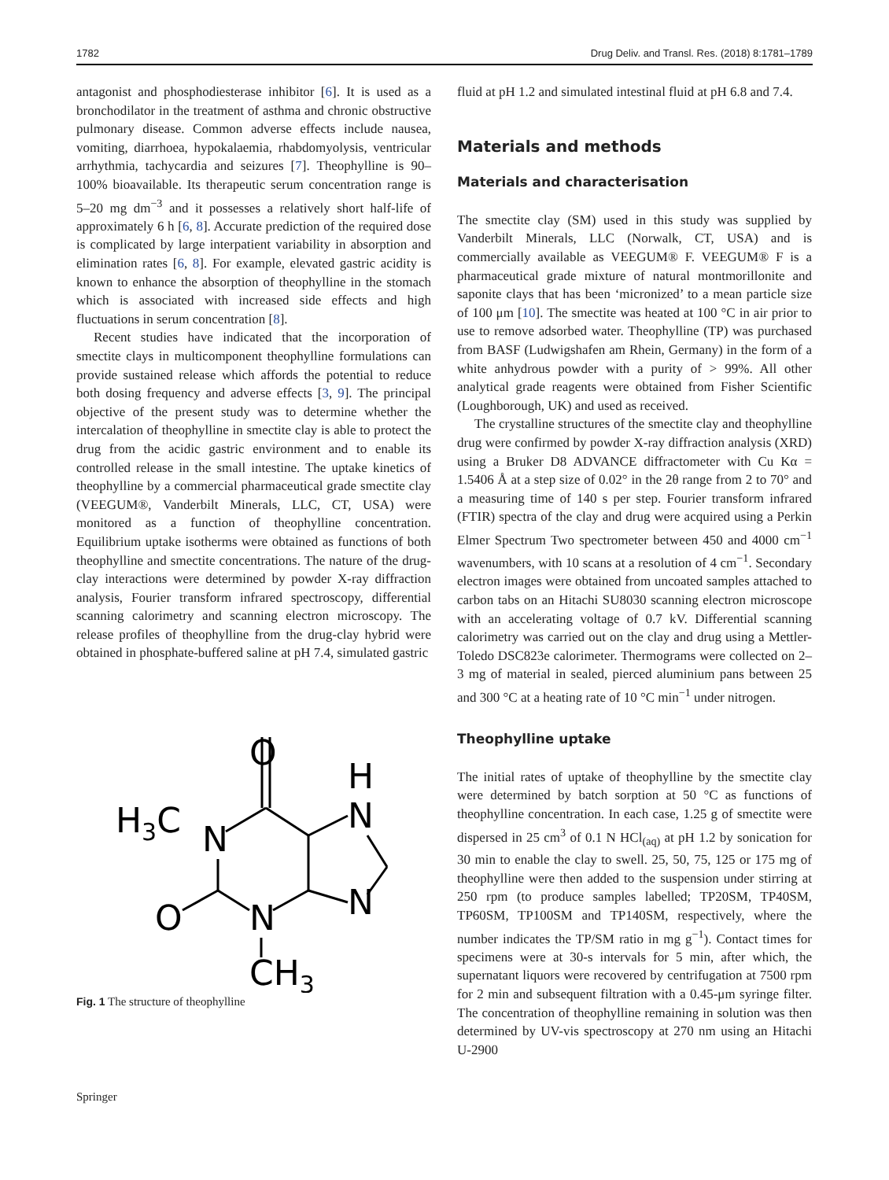1782 Drug Deliv. and Transl. Res. (2018) 8:1781–1789
antagonist and phosphodiesterase inhibitor [6]. It is used as a bronchodilator in the treatment of asthma and chronic obstructive pulmonary disease. Common adverse effects include nausea, vomiting, diarrhoea, hypokalaemia, rhabdomyolysis, ventricular arrhythmia, tachycardia and seizures [7]. Theophylline is 90–100% bioavailable. Its therapeutic serum concentration range is 5–20 mg dm<sup>−3</sup> and it possesses a relatively short half-life of approximately 6 h [6, 8]. Accurate prediction of the required dose is complicated by large interpatient variability in absorption and elimination rates [6, 8]. For example, elevated gastric acidity is known to enhance the absorption of theophylline in the stomach which is associated with increased side effects and high fluctuations in serum concentration [8].
Recent studies have indicated that the incorporation of smectite clays in multicomponent theophylline formulations can provide sustained release which affords the potential to reduce both dosing frequency and adverse effects [3, 9]. The principal objective of the present study was to determine whether the intercalation of theophylline in smectite clay is able to protect the drug from the acidic gastric environment and to enable its controlled release in the small intestine. The uptake kinetics of theophylline by a commercial pharmaceutical grade smectite clay (VEEGUM®, Vanderbilt Minerals, LLC, CT, USA) were monitored as a function of theophylline concentration. Equilibrium uptake isotherms were obtained as functions of both theophylline and smectite concentrations. The nature of the drug-clay interactions were determined by powder X-ray diffraction analysis, Fourier transform infrared spectroscopy, differential scanning calorimetry and scanning electron microscopy. The release profiles of theophylline from the drug-clay hybrid were obtained in phosphate-buffered saline at pH 7.4, simulated gastric
O
H3C
N
H
N
N
O
N
CH3
Fig. 1 The structure of theophylline
fluid at pH 1.2 and simulated intestinal fluid at pH 6.8 and 7.4.
Materials and methods
Materials and characterisation
The smectite clay (SM) used in this study was supplied by Vanderbilt Minerals, LLC (Norwalk, CT, USA) and is commercially available as VEEGUM® F. VEEGUM® F is a pharmaceutical grade mixture of natural montmorillonite and saponite clays that has been ‘micronized’ to a mean particle size of 100 μm [10]. The smectite was heated at 100 °C in air prior to use to remove adsorbed water. Theophylline (TP) was purchased from BASF (Ludwigshafen am Rhein, Germany) in the form of a white anhydrous powder with a purity of > 99%. All other analytical grade reagents were obtained from Fisher Scientific (Loughborough, UK) and used as received.
The crystalline structures of the smectite clay and theophylline drug were confirmed by powder X-ray diffraction analysis (XRD) using a Bruker D8 ADVANCE diffractometer with Cu Kα = 1.5406 Å at a step size of 0.02° in the 2θ range from 2 to 70° and a measuring time of 140 s per step. Fourier transform infrared (FTIR) spectra of the clay and drug were acquired using a Perkin Elmer Spectrum Two spectrometer between 450 and 4000 cm<sup>−1</sup> wavenumbers, with 10 scans at a resolution of 4 cm<sup>−1</sup>. Secondary electron images were obtained from uncoated samples attached to carbon tabs on an Hitachi SU8030 scanning electron microscope with an accelerating voltage of 0.7 kV. Differential scanning calorimetry was carried out on the clay and drug using a Mettler-Toledo DSC823e calorimeter. Thermograms were collected on 2–3 mg of material in sealed, pierced aluminium pans between 25 and 300 °C at a heating rate of 10 °C min<sup>−1</sup> under nitrogen.
Theophylline uptake
The initial rates of uptake of theophylline by the smectite clay were determined by batch sorption at 50 °C as functions of theophylline concentration. In each case, 1.25 g of smectite were dispersed in 25 cm<sup>3</sup> of 0.1 N HCl<sub>(aq)</sub> at pH 1.2 by sonication for 30 min to enable the clay to swell. 25, 50, 75, 125 or 175 mg of theophylline were then added to the suspension under stirring at 250 rpm (to produce samples labelled; TP20SM, TP40SM, TP60SM, TP100SM and TP140SM, respectively, where the number indicates the TP/SM ratio in mg g<sup>−1</sup>). Contact times for specimens were at 30-s intervals for 5 min, after which, the supernatant liquors were recovered by centrifugation at 7500 rpm for 2 min and subsequent filtration with a 0.45-μm syringe filter. The concentration of theophylline remaining in solution was then determined by UV-vis spectroscopy at 270 nm using an Hitachi U-2900
Springer